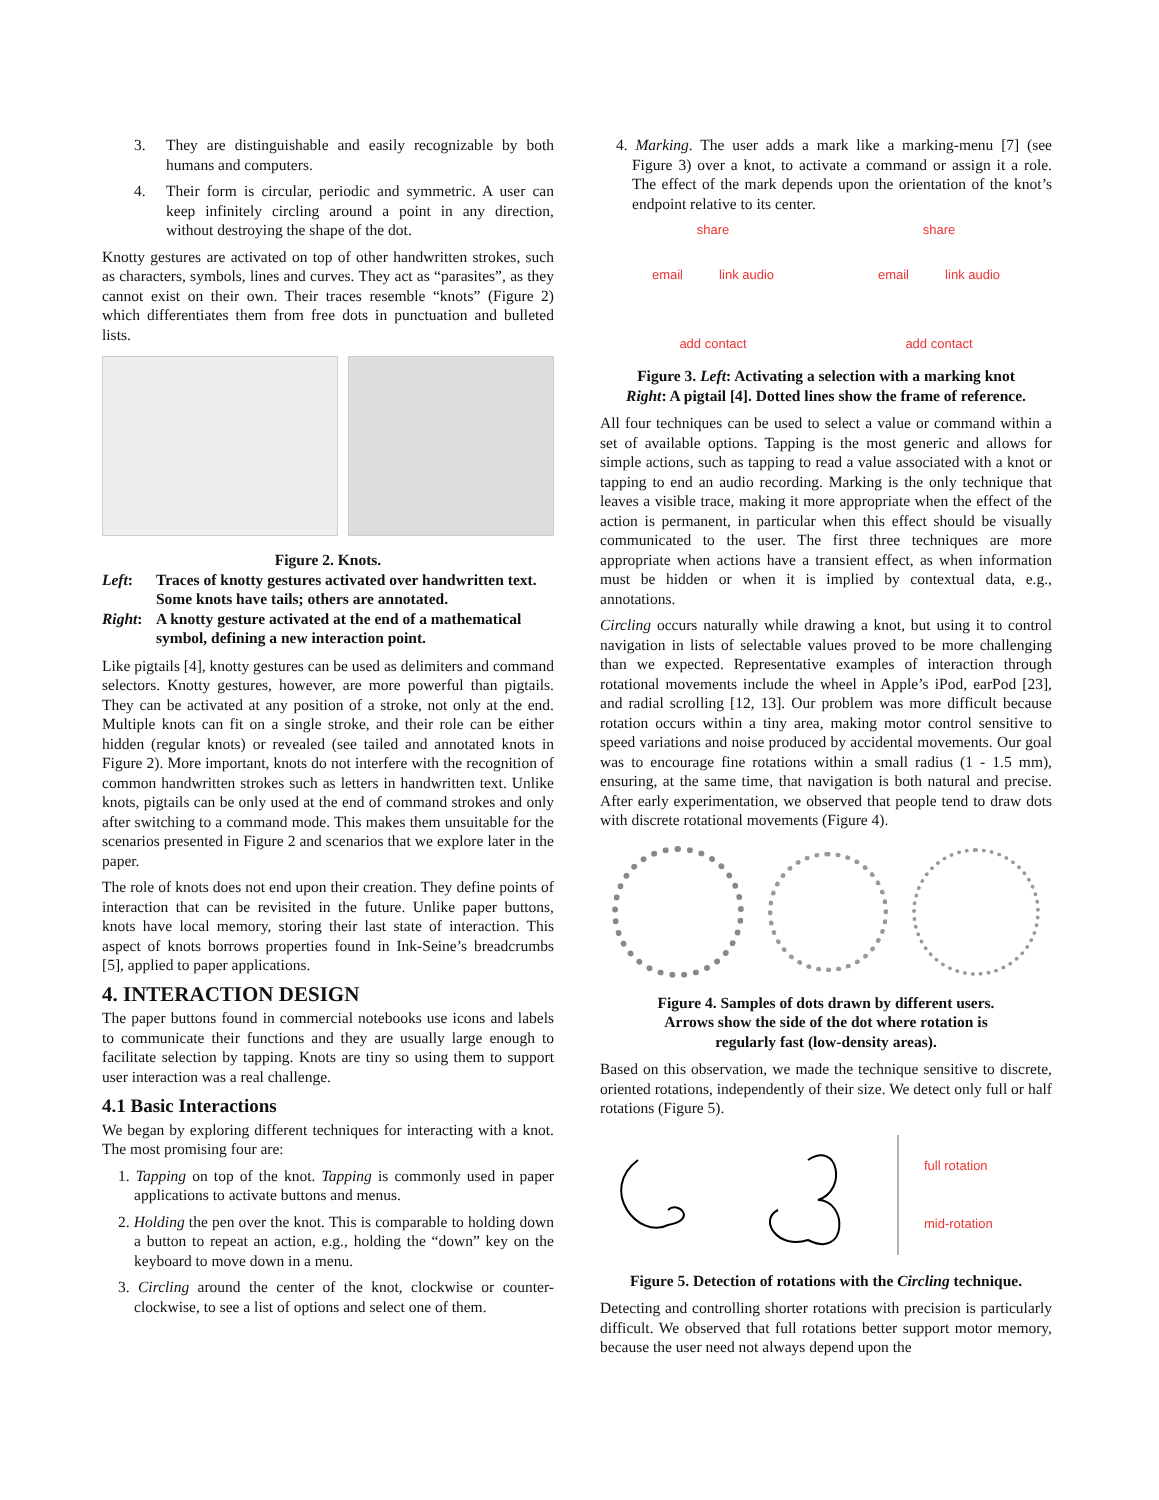3. They are distinguishable and easily recognizable by both humans and computers.
4. Their form is circular, periodic and symmetric. A user can keep infinitely circling around a point in any direction, without destroying the shape of the dot.
Knotty gestures are activated on top of other handwritten strokes, such as characters, symbols, lines and curves. They act as “parasites”, as they cannot exist on their own. Their traces resemble “knots” (Figure 2) which differentiates them from free dots in punctuation and bulleted lists.
Figure 2. Knots.
Left: Traces of knotty gestures activated over handwritten text. Some knots have tails; others are annotated.
Right: A knotty gesture activated at the end of a mathematical symbol, defining a new interaction point.
Like pigtails [4], knotty gestures can be used as delimiters and command selectors. Knotty gestures, however, are more powerful than pigtails. They can be activated at any position of a stroke, not only at the end. Multiple knots can fit on a single stroke, and their role can be either hidden (regular knots) or revealed (see tailed and annotated knots in Figure 2). More important, knots do not interfere with the recognition of common handwritten strokes such as letters in handwritten text. Unlike knots, pigtails can be only used at the end of command strokes and only after switching to a command mode. This makes them unsuitable for the scenarios presented in Figure 2 and scenarios that we explore later in the paper.
The role of knots does not end upon their creation. They define points of interaction that can be revisited in the future. Unlike paper buttons, knots have local memory, storing their last state of interaction. This aspect of knots borrows properties found in Ink-Seine’s breadcrumbs [5], applied to paper applications.
4. INTERACTION DESIGN
The paper buttons found in commercial notebooks use icons and labels to communicate their functions and they are usually large enough to facilitate selection by tapping. Knots are tiny so using them to support user interaction was a real challenge.
4.1 Basic Interactions
We began by exploring different techniques for interacting with a knot. The most promising four are:
1. Tapping on top of the knot. Tapping is commonly used in paper applications to activate buttons and menus.
2. Holding the pen over the knot. This is comparable to holding down a button to repeat an action, e.g., holding the “down” key on the keyboard to move down in a menu.
3. Circling around the center of the knot, clockwise or counter-clockwise, to see a list of options and select one of them.
4. Marking. The user adds a mark like a marking-menu [7] (see Figure 3) over a knot, to activate a command or assign it a role. The effect of the mark depends upon the orientation of the knot’s endpoint relative to its center.
share
email link audio
add contact
share
email link audio
add contact
Figure 3. Left: Activating a selection with a marking knot
Right: A pigtail [4]. Dotted lines show the frame of reference.
All four techniques can be used to select a value or command within a set of available options. Tapping is the most generic and allows for simple actions, such as tapping to read a value associated with a knot or tapping to end an audio recording. Marking is the only technique that leaves a visible trace, making it more appropriate when the effect of the action is permanent, in particular when this effect should be visually communicated to the user. The first three techniques are more appropriate when actions have a transient effect, as when information must be hidden or when it is implied by contextual data, e.g., annotations.
Circling occurs naturally while drawing a knot, but using it to control navigation in lists of selectable values proved to be more challenging than we expected. Representative examples of interaction through rotational movements include the wheel in Apple’s iPod, earPod [23], and radial scrolling [12, 13]. Our problem was more difficult because rotation occurs within a tiny area, making motor control sensitive to speed variations and noise produced by accidental movements. Our goal was to encourage fine rotations within a small radius (1 - 1.5 mm), ensuring, at the same time, that navigation is both natural and precise. After early experimentation, we observed that people tend to draw dots with discrete rotational movements (Figure 4).
Figure 4. Samples of dots drawn by different users.
Arrows show the side of the dot where rotation is
regularly fast (low-density areas).
Based on this observation, we made the technique sensitive to discrete, oriented rotations, independently of their size. We detect only full or half rotations (Figure 5).
full rotation
mid-rotation
Figure 5. Detection of rotations with the Circling technique.
Detecting and controlling shorter rotations with precision is particularly difficult. We observed that full rotations better support motor memory, because the user need not always depend upon the